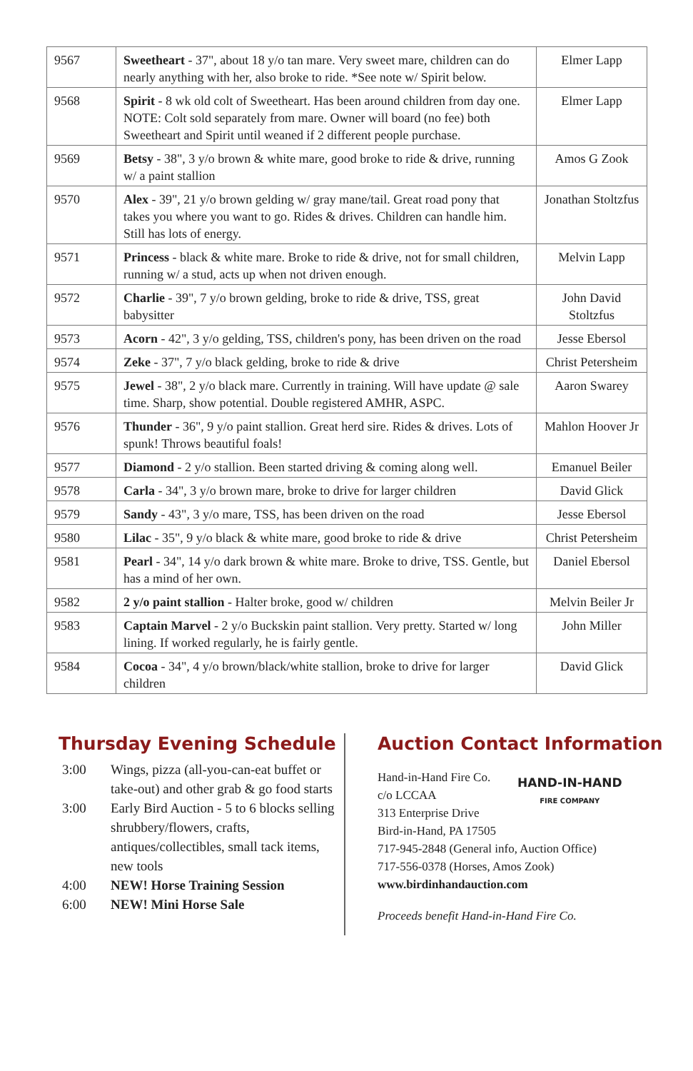| 9567 | Sweetheart - 37", about 18 y/o tan mare. Very sweet mare, children can do nearly anything with her, also broke to ride. *See note w/ Spirit below. | Elmer Lapp |
| 9568 | Spirit - 8 wk old colt of Sweetheart. Has been around children from day one. NOTE: Colt sold separately from mare. Owner will board (no fee) both Sweetheart and Spirit until weaned if 2 different people purchase. | Elmer Lapp |
| 9569 | Betsy - 38", 3 y/o brown & white mare, good broke to ride & drive, running w/ a paint stallion | Amos G Zook |
| 9570 | Alex - 39", 21 y/o brown gelding w/ gray mane/tail. Great road pony that takes you where you want to go. Rides & drives. Children can handle him. Still has lots of energy. | Jonathan Stoltzfus |
| 9571 | Princess - black & white mare. Broke to ride & drive, not for small children, running w/ a stud, acts up when not driven enough. | Melvin Lapp |
| 9572 | Charlie - 39", 7 y/o brown gelding, broke to ride & drive, TSS, great babysitter | John David Stoltzfus |
| 9573 | Acorn - 42", 3 y/o gelding, TSS, children's pony, has been driven on the road | Jesse Ebersol |
| 9574 | Zeke - 37", 7 y/o black gelding, broke to ride & drive | Christ Petersheim |
| 9575 | Jewel - 38", 2 y/o black mare. Currently in training. Will have update @ sale time. Sharp, show potential. Double registered AMHR, ASPC. | Aaron Swarey |
| 9576 | Thunder - 36", 9 y/o paint stallion. Great herd sire. Rides & drives. Lots of spunk! Throws beautiful foals! | Mahlon Hoover Jr |
| 9577 | Diamond - 2 y/o stallion. Been started driving & coming along well. | Emanuel Beiler |
| 9578 | Carla - 34", 3 y/o brown mare, broke to drive for larger children | David Glick |
| 9579 | Sandy - 43", 3 y/o mare, TSS, has been driven on the road | Jesse Ebersol |
| 9580 | Lilac - 35", 9 y/o black & white mare, good broke to ride & drive | Christ Petersheim |
| 9581 | Pearl - 34", 14 y/o dark brown & white mare. Broke to drive, TSS. Gentle, but has a mind of her own. | Daniel Ebersol |
| 9582 | 2 y/o paint stallion - Halter broke, good w/ children | Melvin Beiler Jr |
| 9583 | Captain Marvel - 2 y/o Buckskin paint stallion. Very pretty. Started w/ long lining. If worked regularly, he is fairly gentle. | John Miller |
| 9584 | Cocoa - 34", 4 y/o brown/black/white stallion, broke to drive for larger children | David Glick |
Thursday Evening Schedule
3:00 Wings, pizza (all-you-can-eat buffet or take-out) and other grab & go food starts
3:00 Early Bird Auction - 5 to 6 blocks selling shrubbery/flowers, crafts, antiques/collectibles, small tack items, new tools
4:00 NEW! Horse Training Session
6:00 NEW! Mini Horse Sale
Auction Contact Information
Hand-in-Hand Fire Co.
c/o LCCAA
313 Enterprise Drive
Bird-in-Hand, PA 17505
HAND-IN-HAND
FIRE COMPANY
717-945-2848 (General info, Auction Office)
717-556-0378 (Horses, Amos Zook)
www.birdinhandauction.com
Proceeds benefit Hand-in-Hand Fire Co.